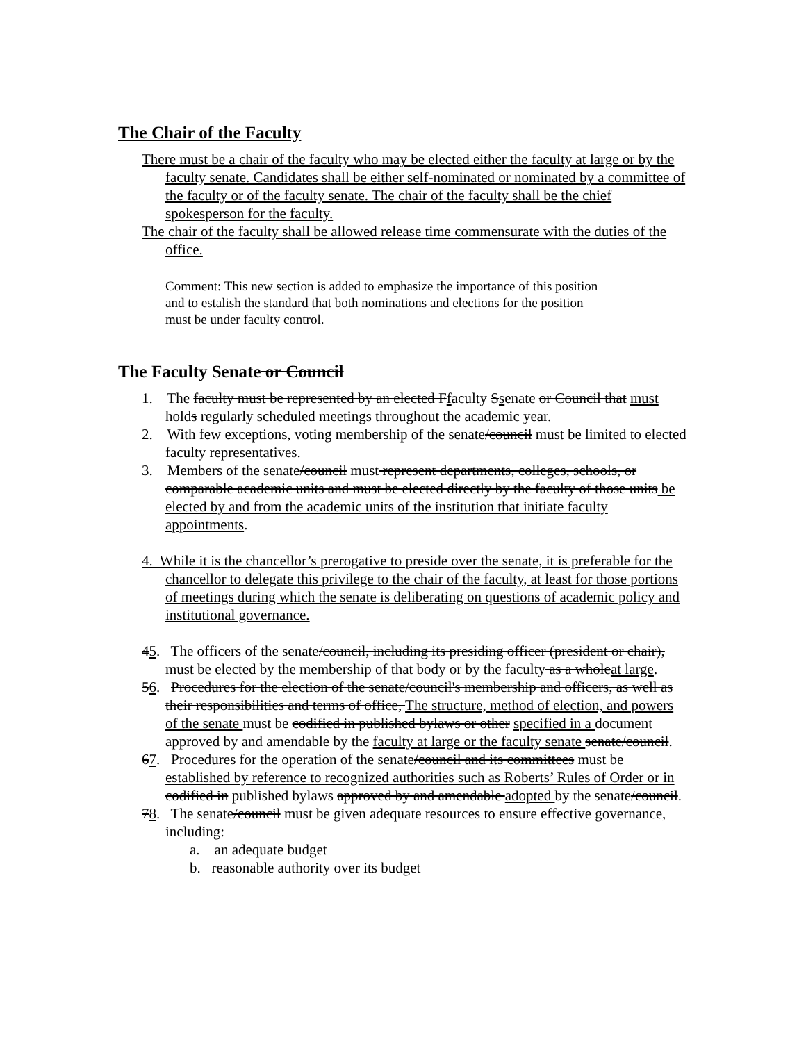The Chair of the Faculty
There must be a chair of the faculty who may be elected either the faculty at large or by the faculty senate. Candidates shall be either self-nominated or nominated by a committee of the faculty or of the faculty senate. The chair of the faculty shall be the chief spokesperson for the faculty.
The chair of the faculty shall be allowed release time commensurate with the duties of the office.
Comment: This new section is added to emphasize the importance of this position and to estalish the standard that both nominations and elections for the position must be under faculty control.
The Faculty Senate or Council
1. The faculty must be represented by an elected Ffaculty Ssenate or Council that must holds regularly scheduled meetings throughout the academic year.
2. With few exceptions, voting membership of the senate/council must be limited to elected faculty representatives.
3. Members of the senate/council must represent departments, colleges, schools, or comparable academic units and must be elected directly by the faculty of those units be elected by and from the academic units of the institution that initiate faculty appointments.
4. While it is the chancellor’s prerogative to preside over the senate, it is preferable for the chancellor to delegate this privilege to the chair of the faculty, at least for those portions of meetings during which the senate is deliberating on questions of academic policy and institutional governance.
45. The officers of the senate/council, including its presiding officer (president or chair), must be elected by the membership of that body or by the faculty as a wholeat large.
56. Procedures for the election of the senate/council's membership and officers, as well as their responsibilities and terms of office, The structure, method of election, and powers of the senate must be codified in published bylaws or other specified in a document approved by and amendable by the faculty at large or the faculty senate senate/council.
67. Procedures for the operation of the senate/council and its committees must be established by reference to recognized authorities such as Roberts’ Rules of Order or in codified in published bylaws approved by and amendable adopted by the senate/council.
78. The senate/council must be given adequate resources to ensure effective governance, including:
a. an adequate budget
b. reasonable authority over its budget